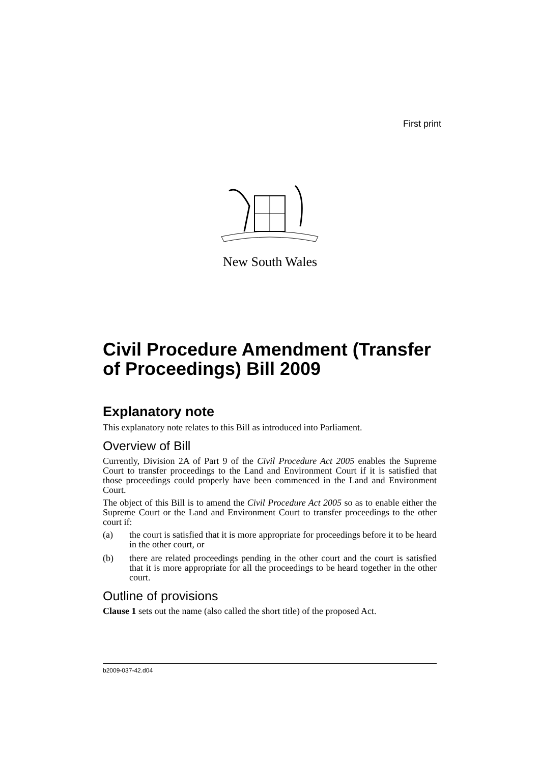First print
New South Wales
Civil Procedure Amendment (Transfer of Proceedings) Bill 2009
Explanatory note
This explanatory note relates to this Bill as introduced into Parliament.
Overview of Bill
Currently, Division 2A of Part 9 of the Civil Procedure Act 2005 enables the Supreme Court to transfer proceedings to the Land and Environment Court if it is satisfied that those proceedings could properly have been commenced in the Land and Environment Court.
The object of this Bill is to amend the Civil Procedure Act 2005 so as to enable either the Supreme Court or the Land and Environment Court to transfer proceedings to the other court if:
(a) the court is satisfied that it is more appropriate for proceedings before it to be heard in the other court, or
(b) there are related proceedings pending in the other court and the court is satisfied that it is more appropriate for all the proceedings to be heard together in the other court.
Outline of provisions
Clause 1 sets out the name (also called the short title) of the proposed Act.
b2009-037-42.d04